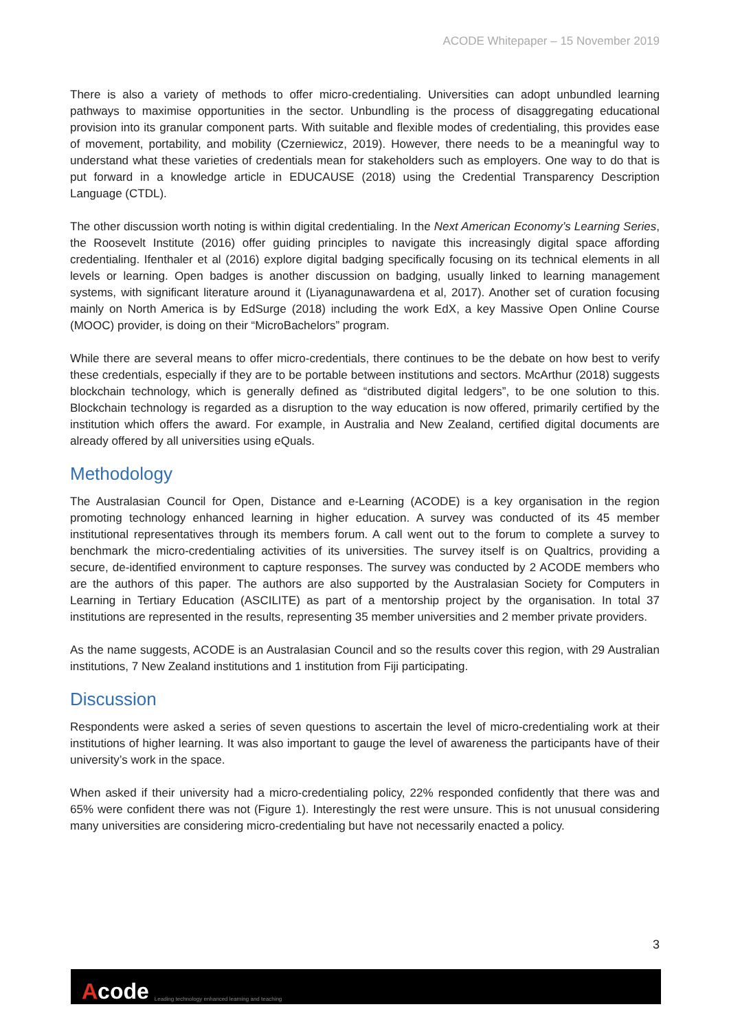ACODE Whitepaper – 15 November 2019
There is also a variety of methods to offer micro-credentialing. Universities can adopt unbundled learning pathways to maximise opportunities in the sector. Unbundling is the process of disaggregating educational provision into its granular component parts. With suitable and flexible modes of credentialing, this provides ease of movement, portability, and mobility (Czerniewicz, 2019). However, there needs to be a meaningful way to understand what these varieties of credentials mean for stakeholders such as employers. One way to do that is put forward in a knowledge article in EDUCAUSE (2018) using the Credential Transparency Description Language (CTDL).
The other discussion worth noting is within digital credentialing. In the Next American Economy’s Learning Series, the Roosevelt Institute (2016) offer guiding principles to navigate this increasingly digital space affording credentialing. Ifenthaler et al (2016) explore digital badging specifically focusing on its technical elements in all levels or learning. Open badges is another discussion on badging, usually linked to learning management systems, with significant literature around it (Liyanagunawardena et al, 2017). Another set of curation focusing mainly on North America is by EdSurge (2018) including the work EdX, a key Massive Open Online Course (MOOC) provider, is doing on their “MicroBachelors” program.
While there are several means to offer micro-credentials, there continues to be the debate on how best to verify these credentials, especially if they are to be portable between institutions and sectors. McArthur (2018) suggests blockchain technology, which is generally defined as “distributed digital ledgers”, to be one solution to this. Blockchain technology is regarded as a disruption to the way education is now offered, primarily certified by the institution which offers the award. For example, in Australia and New Zealand, certified digital documents are already offered by all universities using eQuals.
Methodology
The Australasian Council for Open, Distance and e-Learning (ACODE) is a key organisation in the region promoting technology enhanced learning in higher education. A survey was conducted of its 45 member institutional representatives through its members forum. A call went out to the forum to complete a survey to benchmark the micro-credentialing activities of its universities. The survey itself is on Qualtrics, providing a secure, de-identified environment to capture responses. The survey was conducted by 2 ACODE members who are the authors of this paper. The authors are also supported by the Australasian Society for Computers in Learning in Tertiary Education (ASCILITE) as part of a mentorship project by the organisation. In total 37 institutions are represented in the results, representing 35 member universities and 2 member private providers.
As the name suggests, ACODE is an Australasian Council and so the results cover this region, with 29 Australian institutions, 7 New Zealand institutions and 1 institution from Fiji participating.
Discussion
Respondents were asked a series of seven questions to ascertain the level of micro-credentialing work at their institutions of higher learning. It was also important to gauge the level of awareness the participants have of their university’s work in the space.
When asked if their university had a micro-credentialing policy, 22% responded confidently that there was and 65% were confident there was not (Figure 1). Interestingly the rest were unsure. This is not unusual considering many universities are considering micro-credentialing but have not necessarily enacted a policy.
3
Acode
Leading technology enhanced learning and teaching